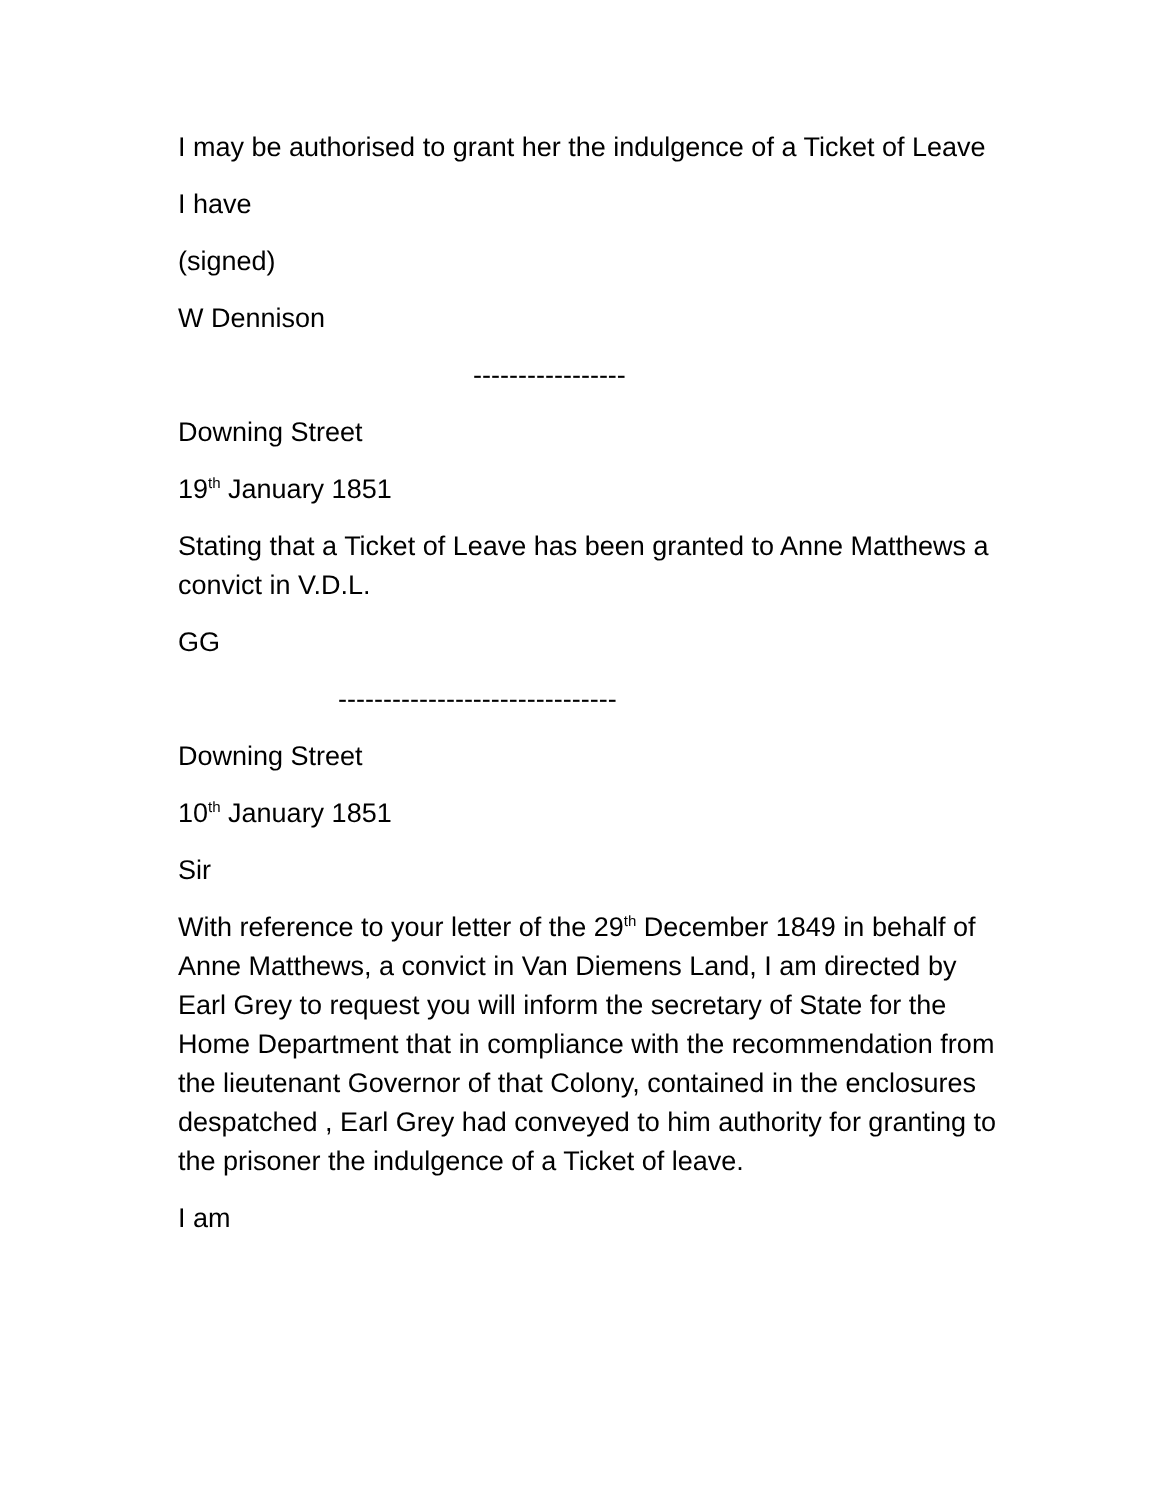I may be authorised to grant her the indulgence of a Ticket of Leave
I have
(signed)
W Dennison
-----------------
Downing Street
19<sup>th</sup> January 1851
Stating that a Ticket of Leave has been granted to Anne Matthews a convict in V.D.L.
GG
-------------------------------
Downing Street
10<sup>th</sup> January 1851
Sir
With reference to your letter of the 29<sup>th</sup> December 1849 in behalf of Anne Matthews, a convict in Van Diemens Land, I am directed by Earl Grey to request you will inform the secretary of State for the Home Department that in compliance with the recommendation from the lieutenant Governor of that Colony, contained in the enclosures despatched , Earl Grey had conveyed to him authority for granting to the prisoner the indulgence of a Ticket of leave.
I am